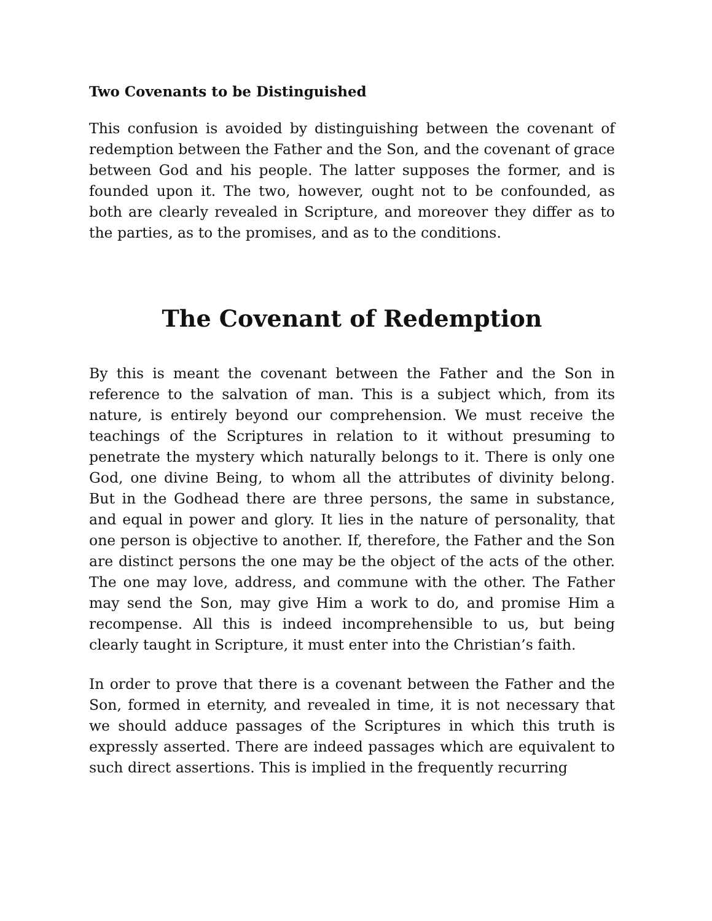Two Covenants to be Distinguished
This confusion is avoided by distinguishing between the covenant of redemption between the Father and the Son, and the covenant of grace between God and his people. The latter supposes the former, and is founded upon it. The two, however, ought not to be confounded, as both are clearly revealed in Scripture, and moreover they differ as to the parties, as to the promises, and as to the conditions.
The Covenant of Redemption
By this is meant the covenant between the Father and the Son in reference to the salvation of man. This is a subject which, from its nature, is entirely beyond our comprehension. We must receive the teachings of the Scriptures in relation to it without presuming to penetrate the mystery which naturally belongs to it. There is only one God, one divine Being, to whom all the attributes of divinity belong. But in the Godhead there are three persons, the same in substance, and equal in power and glory. It lies in the nature of personality, that one person is objective to another. If, therefore, the Father and the Son are distinct persons the one may be the object of the acts of the other. The one may love, address, and commune with the other. The Father may send the Son, may give Him a work to do, and promise Him a recompense. All this is indeed incomprehensible to us, but being clearly taught in Scripture, it must enter into the Christian’s faith.
In order to prove that there is a covenant between the Father and the Son, formed in eternity, and revealed in time, it is not necessary that we should adduce passages of the Scriptures in which this truth is expressly asserted. There are indeed passages which are equivalent to such direct assertions. This is implied in the frequently recurring